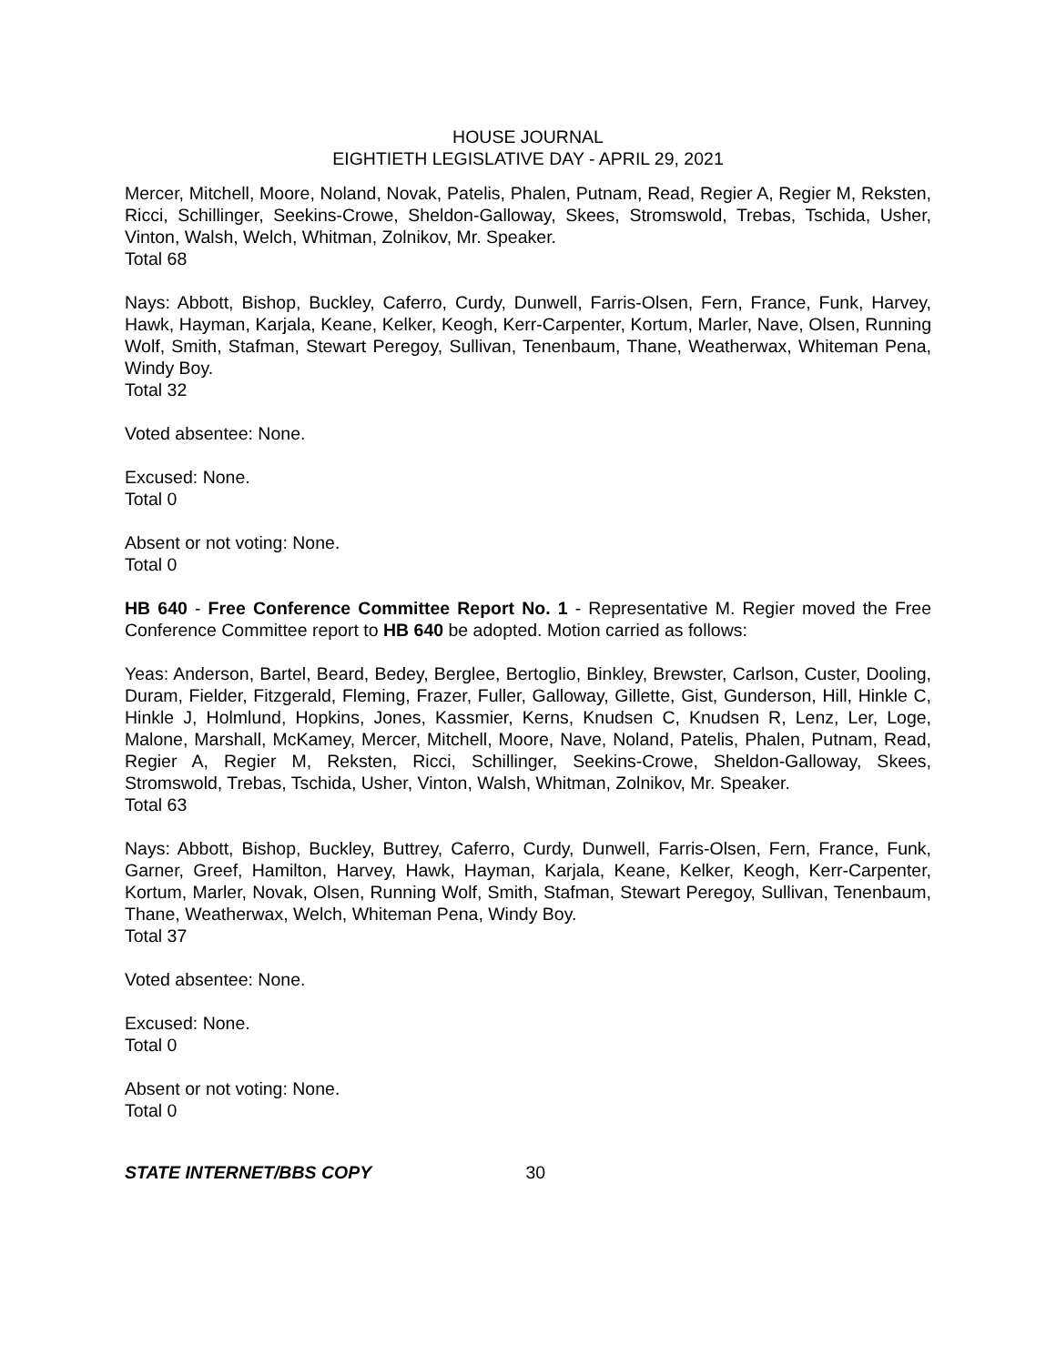HOUSE JOURNAL
EIGHTIETH LEGISLATIVE DAY - APRIL 29, 2021
Mercer, Mitchell, Moore, Noland, Novak, Patelis, Phalen, Putnam, Read, Regier A, Regier M, Reksten, Ricci, Schillinger, Seekins-Crowe, Sheldon-Galloway, Skees, Stromswold, Trebas, Tschida, Usher, Vinton, Walsh, Welch, Whitman, Zolnikov, Mr. Speaker.
Total 68
Nays: Abbott, Bishop, Buckley, Caferro, Curdy, Dunwell, Farris-Olsen, Fern, France, Funk, Harvey, Hawk, Hayman, Karjala, Keane, Kelker, Keogh, Kerr-Carpenter, Kortum, Marler, Nave, Olsen, Running Wolf, Smith, Stafman, Stewart Peregoy, Sullivan, Tenenbaum, Thane, Weatherwax, Whiteman Pena, Windy Boy.
Total 32
Voted absentee: None.
Excused: None.
Total 0
Absent or not voting: None.
Total 0
HB 640 - Free Conference Committee Report No. 1 - Representative M. Regier moved the Free Conference Committee report to HB 640 be adopted. Motion carried as follows:
Yeas: Anderson, Bartel, Beard, Bedey, Berglee, Bertoglio, Binkley, Brewster, Carlson, Custer, Dooling, Duram, Fielder, Fitzgerald, Fleming, Frazer, Fuller, Galloway, Gillette, Gist, Gunderson, Hill, Hinkle C, Hinkle J, Holmlund, Hopkins, Jones, Kassmier, Kerns, Knudsen C, Knudsen R, Lenz, Ler, Loge, Malone, Marshall, McKamey, Mercer, Mitchell, Moore, Nave, Noland, Patelis, Phalen, Putnam, Read, Regier A, Regier M, Reksten, Ricci, Schillinger, Seekins-Crowe, Sheldon-Galloway, Skees, Stromswold, Trebas, Tschida, Usher, Vinton, Walsh, Whitman, Zolnikov, Mr. Speaker.
Total 63
Nays: Abbott, Bishop, Buckley, Buttrey, Caferro, Curdy, Dunwell, Farris-Olsen, Fern, France, Funk, Garner, Greef, Hamilton, Harvey, Hawk, Hayman, Karjala, Keane, Kelker, Keogh, Kerr-Carpenter, Kortum, Marler, Novak, Olsen, Running Wolf, Smith, Stafman, Stewart Peregoy, Sullivan, Tenenbaum, Thane, Weatherwax, Welch, Whiteman Pena, Windy Boy.
Total 37
Voted absentee: None.
Excused: None.
Total 0
Absent or not voting: None.
Total 0
STATE INTERNET/BBS COPY 30